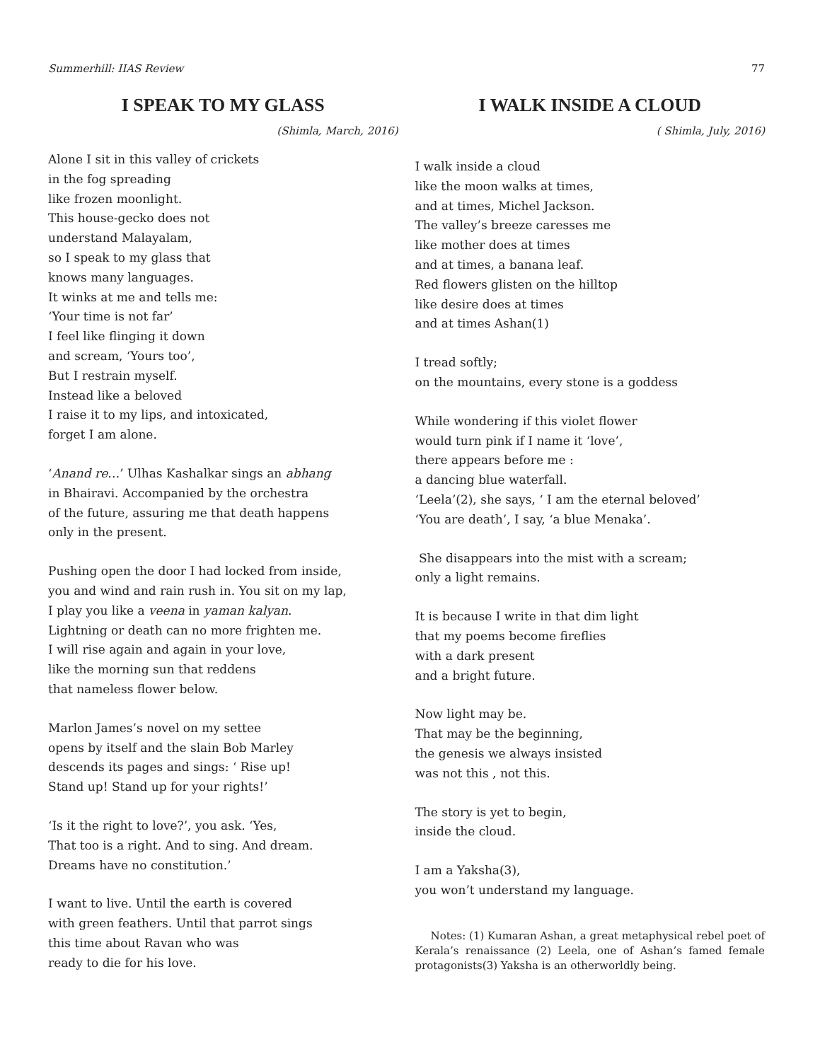Summerhill: IIAS Review 77
I SPEAK TO MY GLASS
(Shimla, March, 2016)
Alone I sit in this valley of crickets
in the fog spreading
like frozen moonlight.
This house-gecko does not
understand Malayalam,
so I speak to my glass that
knows many languages.
It winks at me and tells me:
‘Your time is not far’
I feel like flinging it down
and scream, ‘Yours too’,
But I restrain myself.
Instead like a beloved
I raise it to my lips, and intoxicated,
forget I am alone.
‘Anand re…’ Ulhas Kashalkar sings an abhang
in Bhairavi. Accompanied by the orchestra
of the future, assuring me that death happens
only in the present.
Pushing open the door I had locked from inside,
you and wind and rain rush in. You sit on my lap,
I play you like a veena in yaman kalyan.
Lightning or death can no more frighten me.
I will rise again and again in your love,
like the morning sun that reddens
that nameless flower below.
Marlon James’s novel on my settee
opens by itself and the slain Bob Marley
descends its pages and sings: ‘ Rise up!
Stand up! Stand up for your rights!’
‘Is it the right to love?’, you ask. ‘Yes,
That too is a right. And to sing. And dream.
Dreams have no constitution.’
I want to live. Until the earth is covered
with green feathers. Until that parrot sings
this time about Ravan who was
ready to die for his love.
I WALK INSIDE A CLOUD
( Shimla, July, 2016)
I walk inside a cloud
like the moon walks at times,
and at times, Michel Jackson.
The valley’s breeze caresses me
like mother does at times
and at times, a banana leaf.
Red flowers glisten on the hilltop
like desire does at times
and at times Ashan(1)
I tread softly;
on the mountains, every stone is a goddess
While wondering if this violet flower
would turn pink if I name it ‘love’,
there appears before me :
a dancing blue waterfall.
‘Leela’(2), she says, ‘ I am the eternal beloved’
‘You are death’, I say, ‘a blue Menaka’.
She disappears into the mist with a scream;
only a light remains.
It is because I write in that dim light
that my poems become fireflies
with a dark present
and a bright future.
Now light may be.
That may be the beginning,
the genesis we always insisted
was not this , not this.
The story is yet to begin,
inside the cloud.
I am a Yaksha(3),
you won’t understand my language.
Notes: (1) Kumaran Ashan, a great metaphysical rebel poet of Kerala’s renaissance (2) Leela, one of Ashan’s famed female protagonists(3) Yaksha is an otherworldly being.